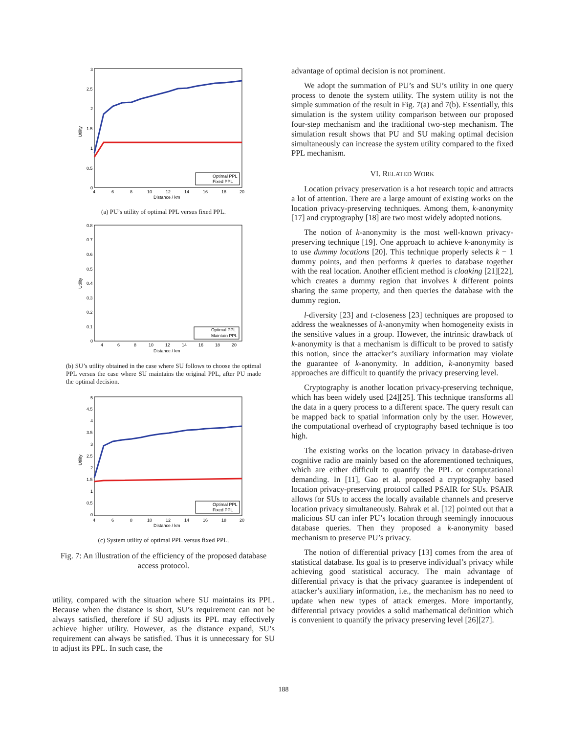Utility
3
2.5
2
1.5
1
0.5
0
4
6
8
10
12
14
16
18
20
Distance / km
Optimal PPL
Fixed PPL
(a) PU’s utility of optimal PPL versus fixed PPL.
Utility
0.8
0.7
0.6
0.5
0.4
0.3
0.2
0.1
0
4
6
8
10
12
14
16
18
20
Distance / km
Optimal PPL
Maintain PPL
(b) SU’s utility obtained in the case where SU follows to choose the optimal PPL versus the case where SU maintains the original PPL, after PU made the optimal decision.
Utility
5
4.5
4
3.5
3
2.5
2
1.5
1
0.5
0
4
6
8
10
12
14
16
18
20
Distance / km
Optimal PPL
Fixed PPL
(c) System utility of optimal PPL versus fixed PPL.
Fig. 7: An illustration of the efficiency of the proposed database access protocol.
utility, compared with the situation where SU maintains its PPL. Because when the distance is short, SU’s requirement can not be always satisfied, therefore if SU adjusts its PPL may effectively achieve higher utility. However, as the distance expand, SU’s requirement can always be satisfied. Thus it is unnecessary for SU to adjust its PPL. In such case, the
advantage of optimal decision is not prominent.
We adopt the summation of PU’s and SU’s utility in one query process to denote the system utility. The system utility is not the simple summation of the result in Fig. 7(a) and 7(b). Essentially, this simulation is the system utility comparison between our proposed four-step mechanism and the traditional two-step mechanism. The simulation result shows that PU and SU making optimal decision simultaneously can increase the system utility compared to the fixed PPL mechanism.
VI. RELATED WORK
Location privacy preservation is a hot research topic and attracts a lot of attention. There are a large amount of existing works on the location privacy-preserving techniques. Among them, k-anonymity [17] and cryptography [18] are two most widely adopted notions.
The notion of k-anonymity is the most well-known privacy-preserving technique [19]. One approach to achieve k-anonymity is to use dummy locations [20]. This technique properly selects k − 1 dummy points, and then performs k queries to database together with the real location. Another efficient method is cloaking [21][22], which creates a dummy region that involves k different points sharing the same property, and then queries the database with the dummy region.
l-diversity [23] and t-closeness [23] techniques are proposed to address the weaknesses of k-anonymity when homogeneity exists in the sensitive values in a group. However, the intrinsic drawback of k-anonymity is that a mechanism is difficult to be proved to satisfy this notion, since the attacker’s auxiliary information may violate the guarantee of k-anonymity. In addition, k-anonymity based approaches are difficult to quantify the privacy preserving level.
Cryptography is another location privacy-preserving technique, which has been widely used [24][25]. This technique transforms all the data in a query process to a different space. The query result can be mapped back to spatial information only by the user. However, the computational overhead of cryptography based technique is too high.
The existing works on the location privacy in database-driven cognitive radio are mainly based on the aforementioned techniques, which are either difficult to quantify the PPL or computational demanding. In [11], Gao et al. proposed a cryptography based location privacy-preserving protocol called PSAIR for SUs. PSAIR allows for SUs to access the locally available channels and preserve location privacy simultaneously. Bahrak et al. [12] pointed out that a malicious SU can infer PU’s location through seemingly innocuous database queries. Then they proposed a k-anonymity based mechanism to preserve PU’s privacy.
The notion of differential privacy [13] comes from the area of statistical database. Its goal is to preserve individual’s privacy while achieving good statistical accuracy. The main advantage of differential privacy is that the privacy guarantee is independent of attacker’s auxiliary information, i.e., the mechanism has no need to update when new types of attack emerges. More importantly, differential privacy provides a solid mathematical definition which is convenient to quantify the privacy preserving level [26][27].
188